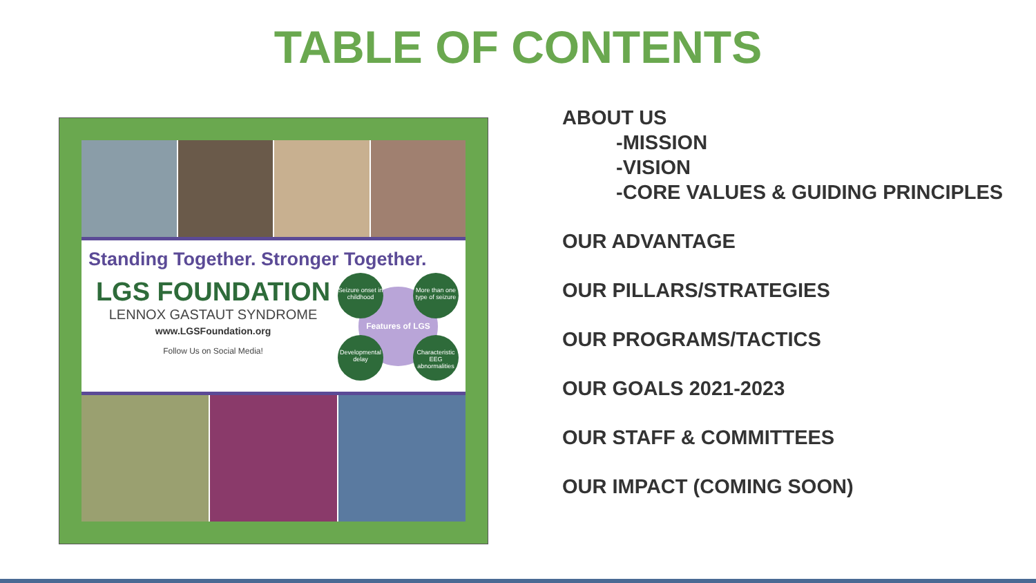TABLE OF CONTENTS
Standing Together. Stronger Together.
LGS FOUNDATION
LENNOX GASTAUT SYNDROME
www.LGSFoundation.org
Follow Us on Social Media!
Features of LGS
Seizure onset in childhood
More than one type of seizure
Developmental delay
Characteristic EEG abnormalities
ABOUT US
-MISSION
-VISION
-CORE VALUES & GUIDING PRINCIPLES
OUR ADVANTAGE
OUR PILLARS/STRATEGIES
OUR PROGRAMS/TACTICS
OUR GOALS 2021-2023
OUR STAFF & COMMITTEES
OUR IMPACT (COMING SOON)